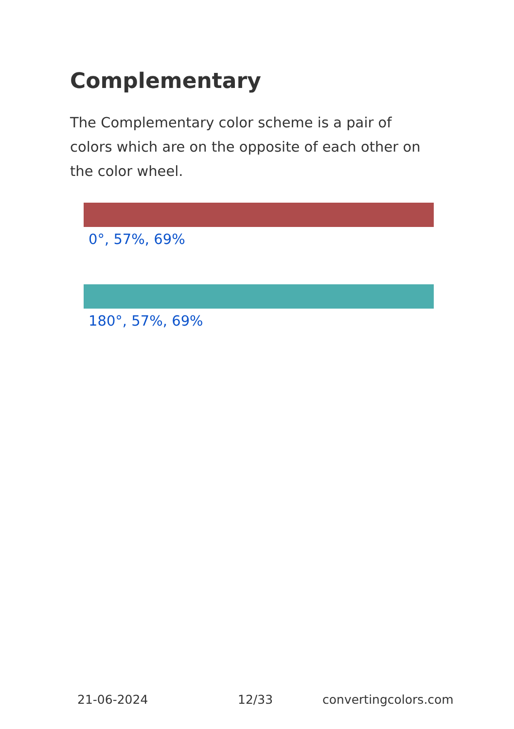Complementary
The Complementary color scheme is a pair of colors which are on the opposite of each other on the color wheel.
0°, 57%, 69%
180°, 57%, 69%
21-06-2024 12/33 convertingcolors.com